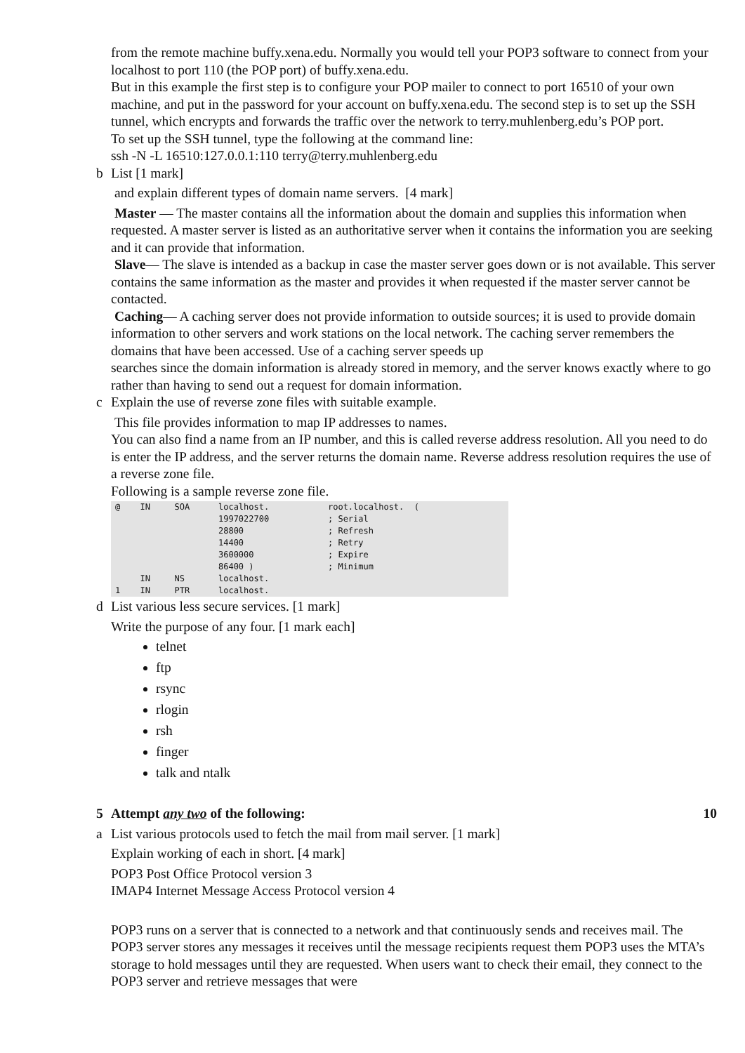from the remote machine buffy.xena.edu. Normally you would tell your POP3 software to connect from your localhost to port 110 (the POP port) of buffy.xena.edu.
But in this example the first step is to configure your POP mailer to connect to port 16510 of your own machine, and put in the password for your account on buffy.xena.edu. The second step is to set up the SSH tunnel, which encrypts and forwards the traffic over the network to terry.muhlenberg.edu’s POP port.
To set up the SSH tunnel, type the following at the command line:
ssh -N -L 16510:127.0.0.1:110 terry@terry.muhlenberg.edu
b List [1 mark]
and explain different types of domain name servers. [4 mark]
Master — The master contains all the information about the domain and supplies this information when requested. A master server is listed as an authoritative server when it contains the information you are seeking and it can provide that information.
Slave— The slave is intended as a backup in case the master server goes down or is not available. This server contains the same information as the master and provides it when requested if the master server cannot be contacted.
Caching— A caching server does not provide information to outside sources; it is used to provide domain information to other servers and work stations on the local network. The caching server remembers the domains that have been accessed. Use of a caching server speeds up
searches since the domain information is already stored in memory, and the server knows exactly where to go rather than having to send out a request for domain information.
c Explain the use of reverse zone files with suitable example.
This file provides information to map IP addresses to names.
You can also find a name from an IP number, and this is called reverse address resolution. All you need to do is enter the IP address, and the server returns the domain name. Reverse address resolution requires the use of a reverse zone file.
Following is a sample reverse zone file.
| @ | IN | SOA | localhost. | root.localhost. ( |
| | | | 1997022700 | ; Serial |
| | | | 28800 | ; Refresh |
| | | | 14400 | ; Retry |
| | | | 3600000 | ; Expire |
| | | | 86400 ) | ; Minimum |
| | IN | NS | localhost. | |
| 1 | IN | PTR | localhost. | |
d List various less secure services. [1 mark]
Write the purpose of any four. [1 mark each]
telnet
ftp
rsync
rlogin
rsh
finger
talk and ntalk
5 Attempt any two of the following: 10
a List various protocols used to fetch the mail from mail server. [1 mark]
Explain working of each in short. [4 mark]
POP3 Post Office Protocol version 3
IMAP4 Internet Message Access Protocol version 4
POP3 runs on a server that is connected to a network and that continuously sends and receives mail. The POP3 server stores any messages it receives until the message recipients request them POP3 uses the MTA’s storage to hold messages until they are requested. When users want to check their email, they connect to the POP3 server and retrieve messages that were